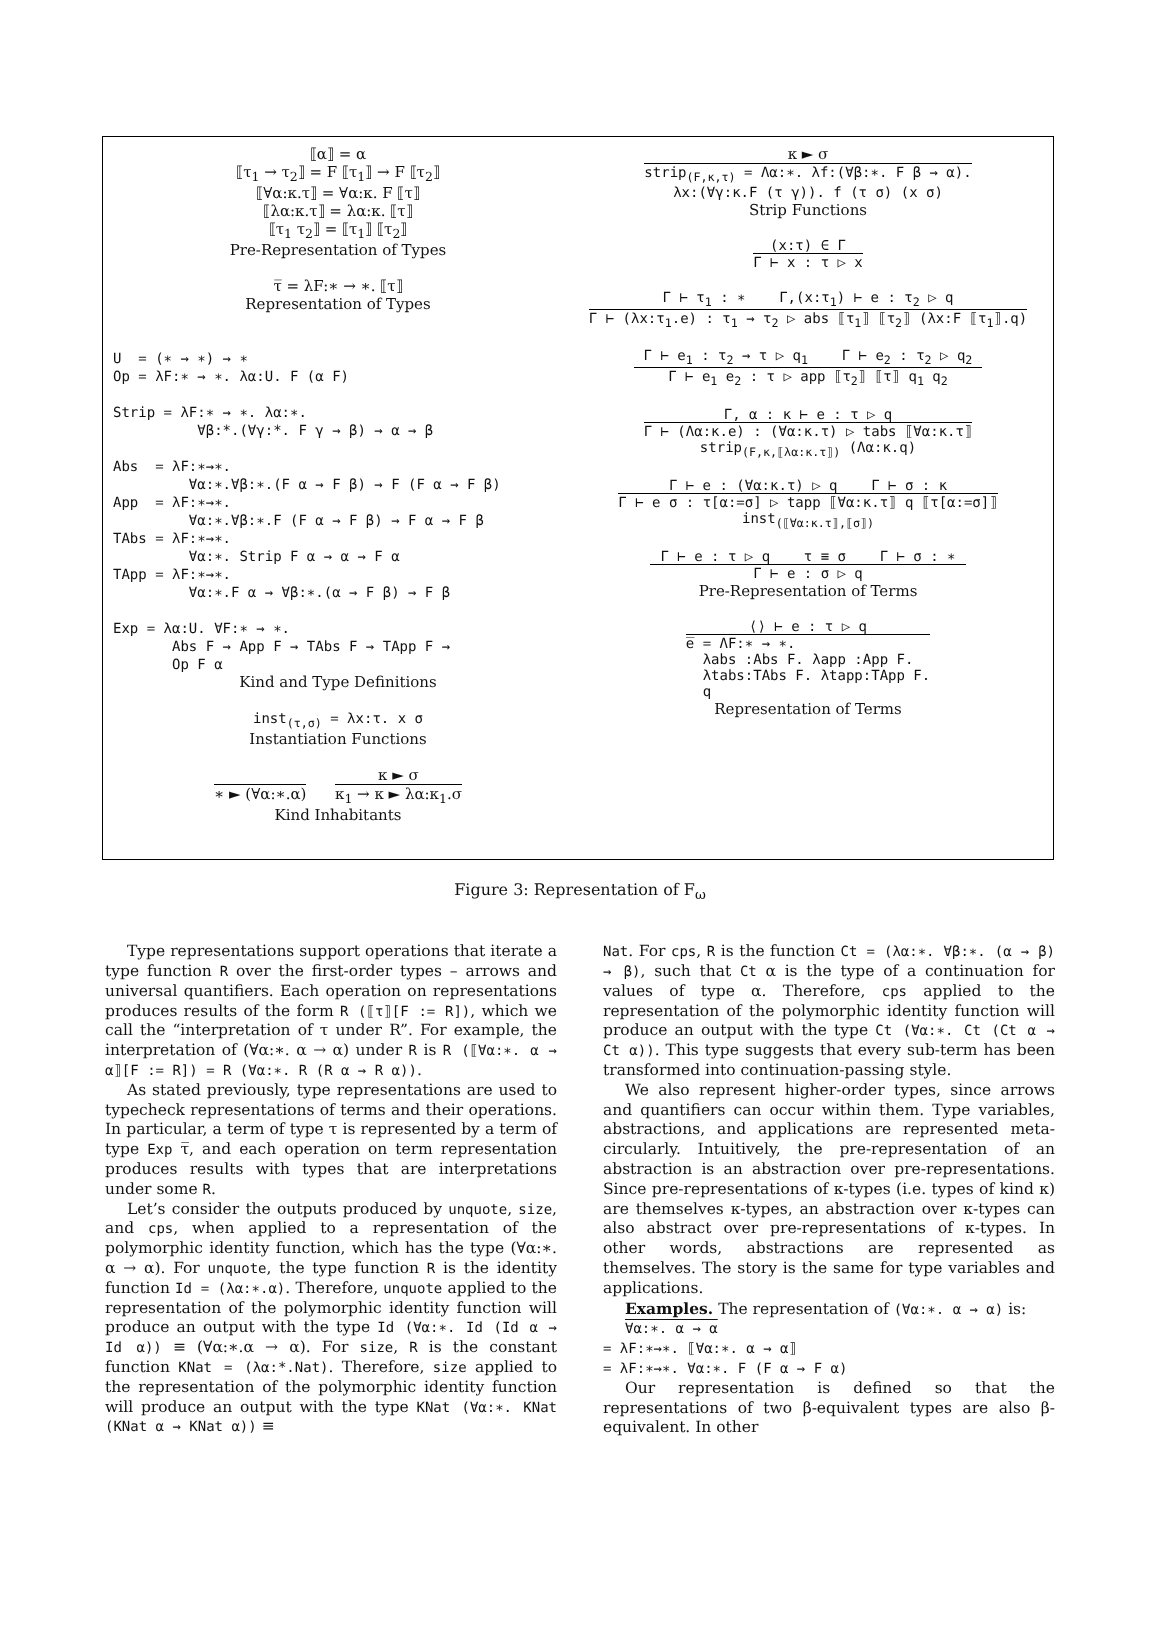⟦α⟧ = α
⟦τ<sub>1</sub> → τ<sub>2</sub>⟧ = F ⟦τ<sub>1</sub>⟧ → F ⟦τ<sub>2</sub>⟧
⟦∀α:κ.τ⟧ = ∀α:κ. F ⟦τ⟧
⟦λα:κ.τ⟧ = λα:κ. ⟦τ⟧
⟦τ<sub>1</sub> τ<sub>2</sub>⟧ = ⟦τ<sub>1</sub>⟧ ⟦τ<sub>2</sub>⟧
Pre-Representation of Types
τ̅ = λF:∗ → ∗. ⟦τ⟧
Representation of Types
U  = (∗ → ∗) → ∗
Op = λF:∗ → ∗. λα:U. F (α F)

Strip = λF:∗ → ∗. λα:∗.
          ∀β:*.(∀γ:*. F γ → β) → α → β

Abs  = λF:∗→∗.
         ∀α:∗.∀β:∗.(F α → F β) → F (F α → F β)
App  = λF:∗→∗.
         ∀α:∗.∀β:∗.F (F α → F β) → F α → F β
TAbs = λF:∗→∗.
         ∀α:∗. Strip F α → α → F α
TApp = λF:∗→∗.
         ∀α:∗.F α → ∀β:∗.(α → F β) → F β

Exp = λα:U. ∀F:∗ → ∗.
       Abs F → App F → TAbs F → TApp F →
       Op F α
Kind and Type Definitions
inst<sub>(τ,σ)</sub> = λx:τ. x σ
Instantiation Functions
∗ ► (∀α:∗.α)
κ ► σ
κ<sub>1</sub> → κ ► λα:κ<sub>1</sub>.σ
Kind Inhabitants
κ ► σ
strip<sub>(F,κ,τ)</sub> = Λα:∗. λf:(∀β:∗. F β → α).
λx:(∀γ:κ.F (τ γ)). f (τ σ) (x σ)
Strip Functions
(x:τ) ∈ Γ
Γ ⊢ x : τ ▷ x
Γ ⊢ τ<sub>1</sub> : ∗ Γ,(x:τ<sub>1</sub>) ⊢ e : τ<sub>2</sub> ▷ q
Γ ⊢ (λx:τ<sub>1</sub>.e) : τ<sub>1</sub> → τ<sub>2</sub> ▷ abs ⟦τ<sub>1</sub>⟧ ⟦τ<sub>2</sub>⟧ (λx:F ⟦τ<sub>1</sub>⟧.q)
Γ ⊢ e<sub>1</sub> : τ<sub>2</sub> → τ ▷ q<sub>1</sub> Γ ⊢ e<sub>2</sub> : τ<sub>2</sub> ▷ q<sub>2</sub>
Γ ⊢ e<sub>1</sub> e<sub>2</sub> : τ ▷ app ⟦τ<sub>2</sub>⟧ ⟦τ⟧ q<sub>1</sub> q<sub>2</sub>
Γ, α : κ ⊢ e : τ ▷ q
Γ ⊢ (Λα:κ.e) : (∀α:κ.τ) ▷ tabs ⟦∀α:κ.τ⟧
strip<sub>(F,κ,⟦λα:κ.τ⟧)</sub> (Λα:κ.q)
Γ ⊢ e : (∀α:κ.τ) ▷ q Γ ⊢ σ : κ
Γ ⊢ e σ : τ[α:=σ] ▷ tapp ⟦∀α:κ.τ⟧ q ⟦τ[α:=σ]⟧
inst<sub>(⟦∀α:κ.τ⟧,⟦σ⟧)</sub>
Γ ⊢ e : τ ▷ q τ ≡ σ Γ ⊢ σ : ∗
Γ ⊢ e : σ ▷ q
Pre-Representation of Terms
⟨⟩ ⊢ e : τ ▷ q
e̅ = ΛF:∗ → ∗.
λabs :Abs F. λapp :App F.
λtabs:TAbs F. λtapp:TApp F.
q
Representation of Terms
Figure 3: Representation of F<sub>ω</sub>
Type representations support operations that iterate a type function R over the first-order types – arrows and universal quantifiers. Each operation on representations produces results of the form R (⟦τ⟧[F := R]), which we call the “interpretation of τ under R”. For example, the interpretation of (∀α:∗. α → α) under R is R (⟦∀α:∗. α → α⟧[F := R]) = R (∀α:∗. R (R α → R α)).
As stated previously, type representations are used to typecheck representations of terms and their operations. In particular, a term of type τ is represented by a term of type Exp τ̅, and each operation on term representation produces results with types that are interpretations under some R.
Let’s consider the outputs produced by unquote, size, and cps, when applied to a representation of the polymorphic identity function, which has the type (∀α:∗. α → α). For unquote, the type function R is the identity function Id = (λα:∗.α). Therefore, unquote applied to the representation of the polymorphic identity function will produce an output with the type Id (∀α:∗. Id (Id α → Id α)) ≡ (∀α:∗.α → α). For size, R is the constant function KNat = (λα:*.Nat). Therefore, size applied to the representation of the polymorphic identity function will produce an output with the type KNat (∀α:∗. KNat (KNat α → KNat α)) ≡
Nat. For cps, R is the function Ct = (λα:∗. ∀β:∗. (α → β) → β), such that Ct α is the type of a continuation for values of type α. Therefore, cps applied to the representation of the polymorphic identity function will produce an output with the type Ct (∀α:∗. Ct (Ct α → Ct α)). This type suggests that every sub-term has been transformed into continuation-passing style.
We also represent higher-order types, since arrows and quantifiers can occur within them. Type variables, abstractions, and applications are represented meta-circularly. Intuitively, the pre-representation of an abstraction is an abstraction over pre-representations. Since pre-representations of κ-types (i.e. types of kind κ) are themselves κ-types, an abstraction over κ-types can also abstract over pre-representations of κ-types. In other words, abstractions are represented as themselves. The story is the same for type variables and applications.
Examples. The representation of (∀α:∗. α → α) is:
∀α:∗. α → α
= λF:∗→∗. ⟦∀α:∗. α → α⟧
= λF:∗→∗. ∀α:∗. F (F α → F α)
Our representation is defined so that the representations of two β-equivalent types are also β-equivalent. In other